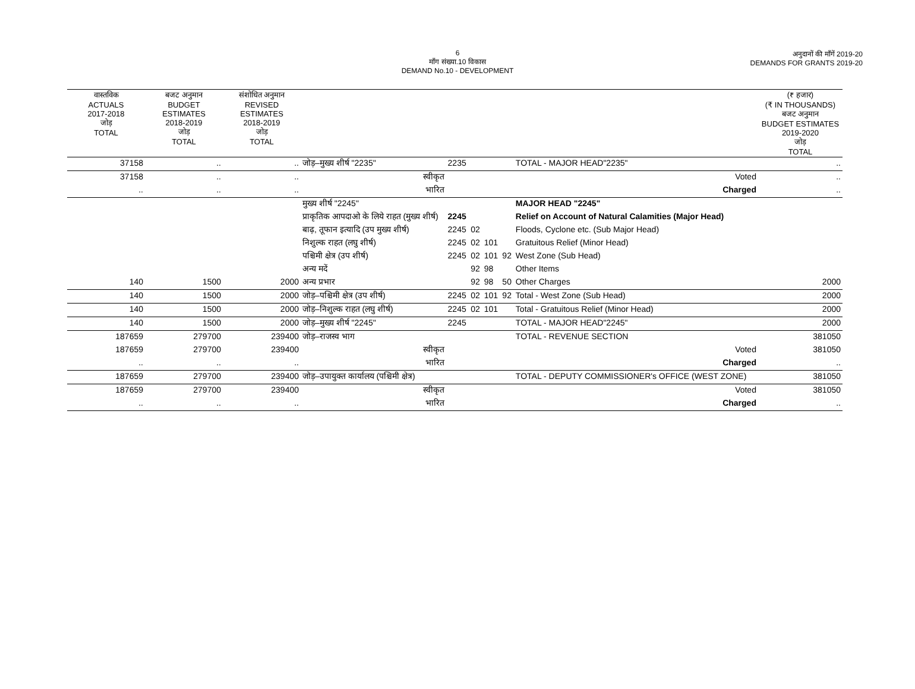6
माँग संख्या.10 विकास
DEMAND No.10 - DEVELOPMENT
अनुदानों की माँगें 2019-20
DEMANDS FOR GRANTS 2019-20
| वास्तविक ACTUALS 2017-2018 जोड़ TOTAL | बजट अनुमान BUDGET ESTIMATES 2018-2019 जोड़ TOTAL | संशोधित अनुमान REVISED ESTIMATES 2018-2019 जोड़ TOTAL | | | | | | | (₹ हजार) (₹ IN THOUSANDS) बजट अनुमान BUDGET ESTIMATES 2019-2020 जोड़ TOTAL |
| --- | --- | --- | --- | --- | --- | --- | --- | --- | --- |
| 37158 | .. | .. | जोड़–मुख्य शीर्ष "2235" | 2235 | | | | TOTAL - MAJOR HEAD"2235" | .. |
| 37158 | .. | .. | स्वीकृत | | | | | Voted | .. |
| .. | .. | .. | भारित | | | | | Charged | .. |
| | | | मुख्य शीर्ष "2245" | | | | | MAJOR HEAD "2245" | |
| | | | प्राकृतिक आपदाओ के लिये राहत (मुख्य शीर्ष) | 2245 | | | | Relief on Account of Natural Calamities (Major Head) | |
| | | | बाढ़, तूफान इत्यादि (उप मुख्य शीर्ष) | 2245 | 02 | | | Floods, Cyclone etc. (Sub Major Head) | |
| | | | निशुल्क राहत (लघु शीर्ष) | 2245 | 02 | 101 | | Gratuitous Relief (Minor Head) | |
| | | | पश्चिमी क्षेत्र (उप शीर्ष) | 2245 | 02 | 101 | 92 | West Zone (Sub Head) | |
| | | | अन्य मदें | | 92 | 98 | | Other Items | |
| 140 | 1500 | 2000 | अन्य प्रभार | | 92 | 98 | 50 | Other Charges | 2000 |
| 140 | 1500 | 2000 | जोड़–पश्चिमी क्षेत्र (उप शीर्ष) | 2245 | 02 | 101 | 92 | Total - West Zone (Sub Head) | 2000 |
| 140 | 1500 | 2000 | जोड़–निशुल्क राहत (लघु शीर्ष) | 2245 | 02 | 101 | | Total - Gratuitous Relief (Minor Head) | 2000 |
| 140 | 1500 | 2000 | जोड़–मुख्य शीर्ष "2245" | 2245 | | | | TOTAL - MAJOR HEAD"2245" | 2000 |
| 187659 | 279700 | 239400 | जोड़–राजस्व भाग | | | | | TOTAL - REVENUE SECTION | 381050 |
| 187659 | 279700 | 239400 | स्वीकृत | | | | | Voted | 381050 |
| .. | .. | .. | भारित | | | | | Charged | .. |
| 187659 | 279700 | 239400 | जोड़–उपायुक्त कार्यालय (पश्चिमी क्षेत्र) | | | | | TOTAL - DEPUTY COMMISSIONER's OFFICE (WEST ZONE) | 381050 |
| 187659 | 279700 | 239400 | स्वीकृत | | | | | Voted | 381050 |
| .. | .. | .. | भारित | | | | | Charged | .. |